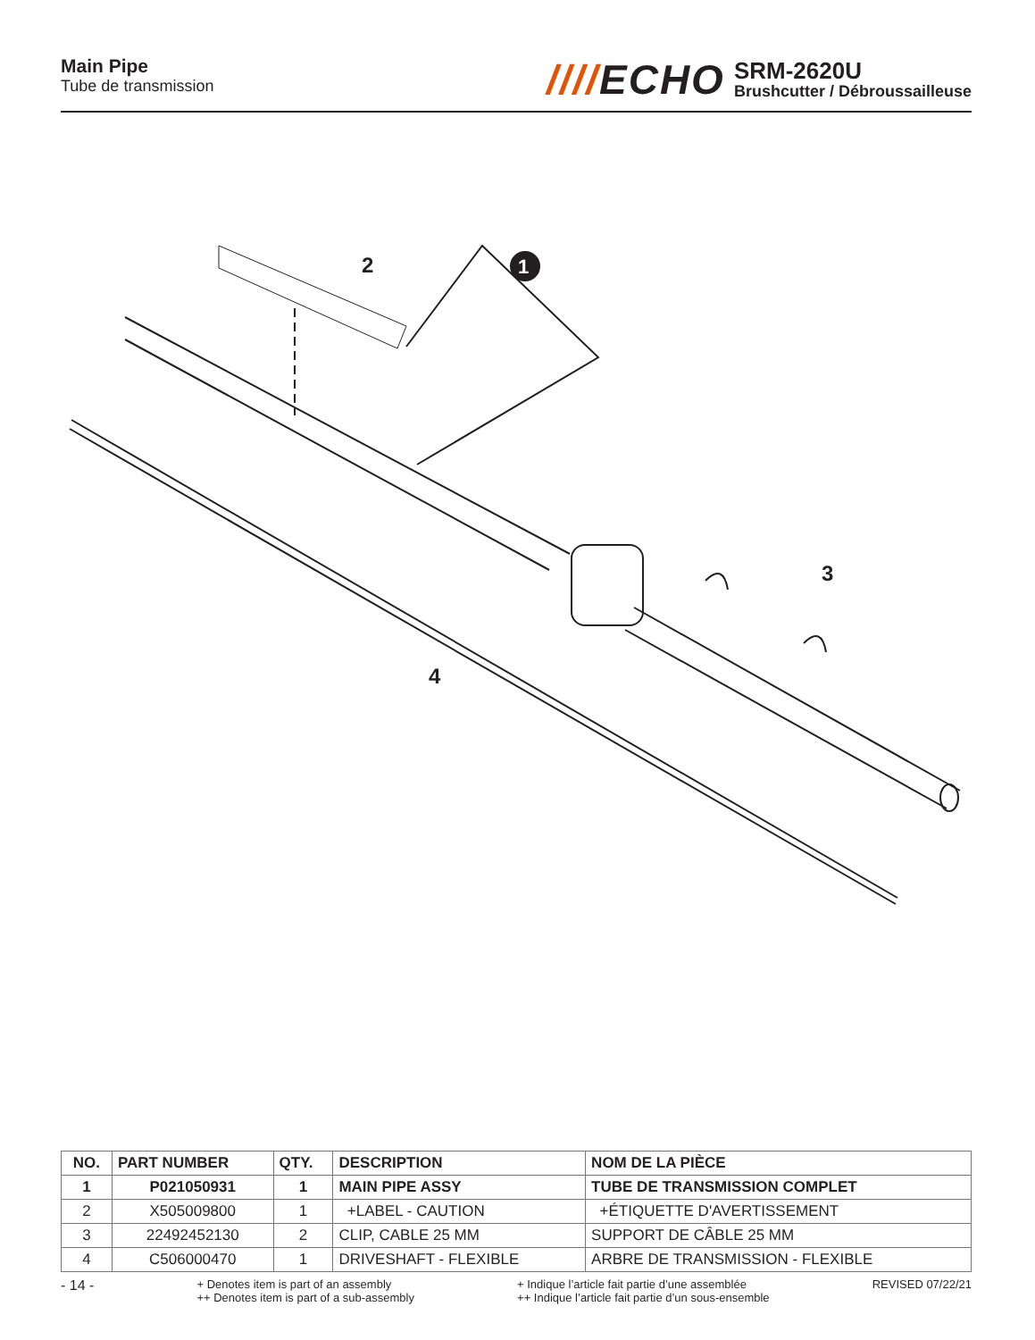Main Pipe
Tube de transmission
////ECHO
SRM-2620U
Brushcutter / Débroussailleuse
2
1
3
4
| NO. | PART NUMBER | QTY. | DESCRIPTION | NOM DE LA PIÈCE |
| --- | --- | --- | --- | --- |
| 1 | P021050931 | 1 | MAIN PIPE ASSY | TUBE DE TRANSMISSION COMPLET |
| 2 | X505009800 | 1 | +LABEL - CAUTION | +ÉTIQUETTE D'AVERTISSEMENT |
| 3 | 22492452130 | 2 | CLIP, CABLE 25 MM | SUPPORT DE CÂBLE 25 MM |
| 4 | C506000470 | 1 | DRIVESHAFT - FLEXIBLE | ARBRE DE TRANSMISSION - FLEXIBLE |
- 14 -
+ Denotes item is part of an assembly
++ Denotes item is part of a sub-assembly
+ Indique l’article fait partie d’une assemblée
++ Indique l’article fait partie d’un sous-ensemble
REVISED 07/22/21